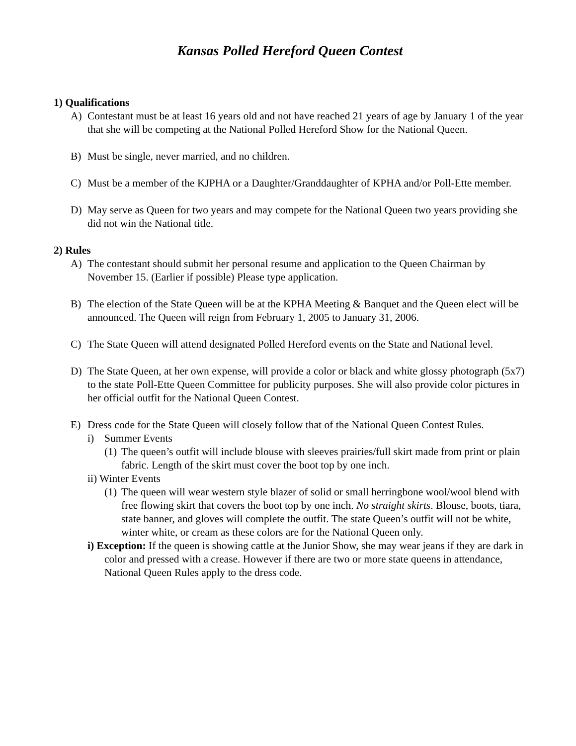Kansas Polled Hereford Queen Contest
1) Qualifications
A) Contestant must be at least 16 years old and not have reached 21 years of age by January 1 of the year that she will be competing at the National Polled Hereford Show for the National Queen.
B) Must be single, never married, and no children.
C) Must be a member of the KJPHA or a Daughter/Granddaughter of KPHA and/or Poll-Ette member.
D) May serve as Queen for two years and may compete for the National Queen two years providing she did not win the National title.
2) Rules
A) The contestant should submit her personal resume and application to the Queen Chairman by November 15. (Earlier if possible) Please type application.
B) The election of the State Queen will be at the KPHA Meeting & Banquet and the Queen elect will be announced. The Queen will reign from February 1, 2005 to January 31, 2006.
C) The State Queen will attend designated Polled Hereford events on the State and National level.
D) The State Queen, at her own expense, will provide a color or black and white glossy photograph (5x7) to the state Poll-Ette Queen Committee for publicity purposes. She will also provide color pictures in her official outfit for the National Queen Contest.
E) Dress code for the State Queen will closely follow that of the National Queen Contest Rules.
i) Summer Events
(1) The queen’s outfit will include blouse with sleeves prairies/full skirt made from print or plain fabric. Length of the skirt must cover the boot top by one inch.
ii) Winter Events
(1) The queen will wear western style blazer of solid or small herringbone wool/wool blend with free flowing skirt that covers the boot top by one inch. No straight skirts. Blouse, boots, tiara, state banner, and gloves will complete the outfit. The state Queen’s outfit will not be white, winter white, or cream as these colors are for the National Queen only.
i) Exception: If the queen is showing cattle at the Junior Show, she may wear jeans if they are dark in color and pressed with a crease. However if there are two or more state queens in attendance, National Queen Rules apply to the dress code.